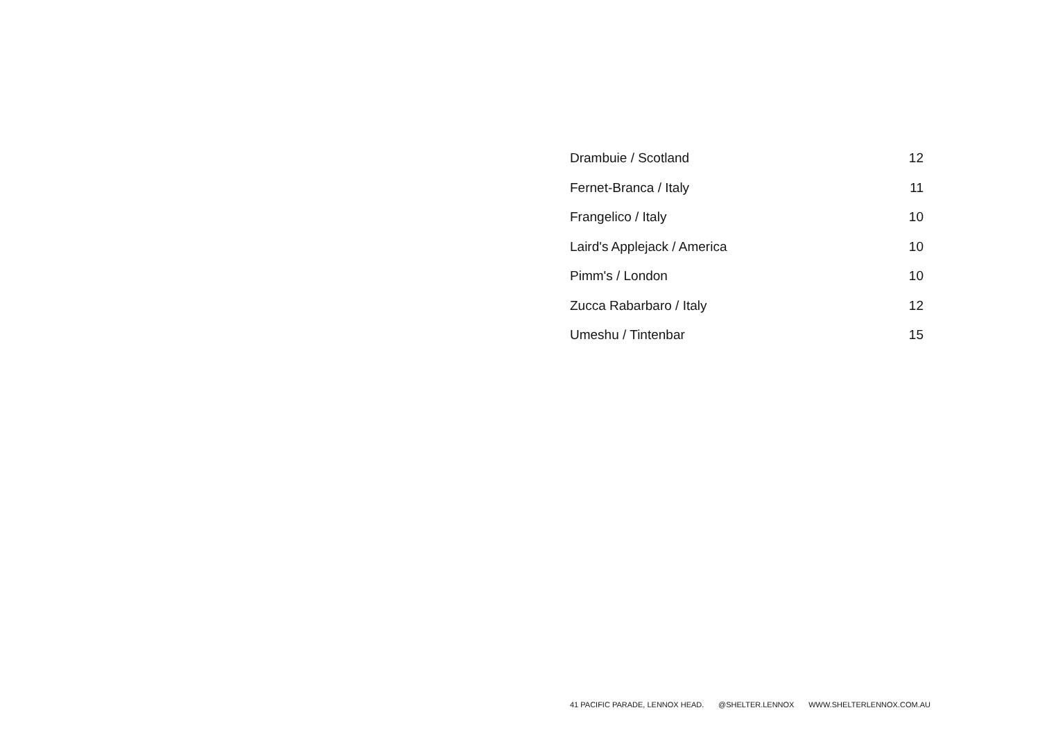| Drambuie / Scotland | 12 |
| Fernet-Branca / Italy | 11 |
| Frangelico / Italy | 10 |
| Laird's Applejack / America | 10 |
| Pimm's / London | 10 |
| Zucca Rabarbaro / Italy | 12 |
| Umeshu / Tintenbar | 15 |
41 PACIFIC PARADE, LENNOX HEAD. @SHELTER.LENNOX WWW.SHELTERLENNOX.COM.AU